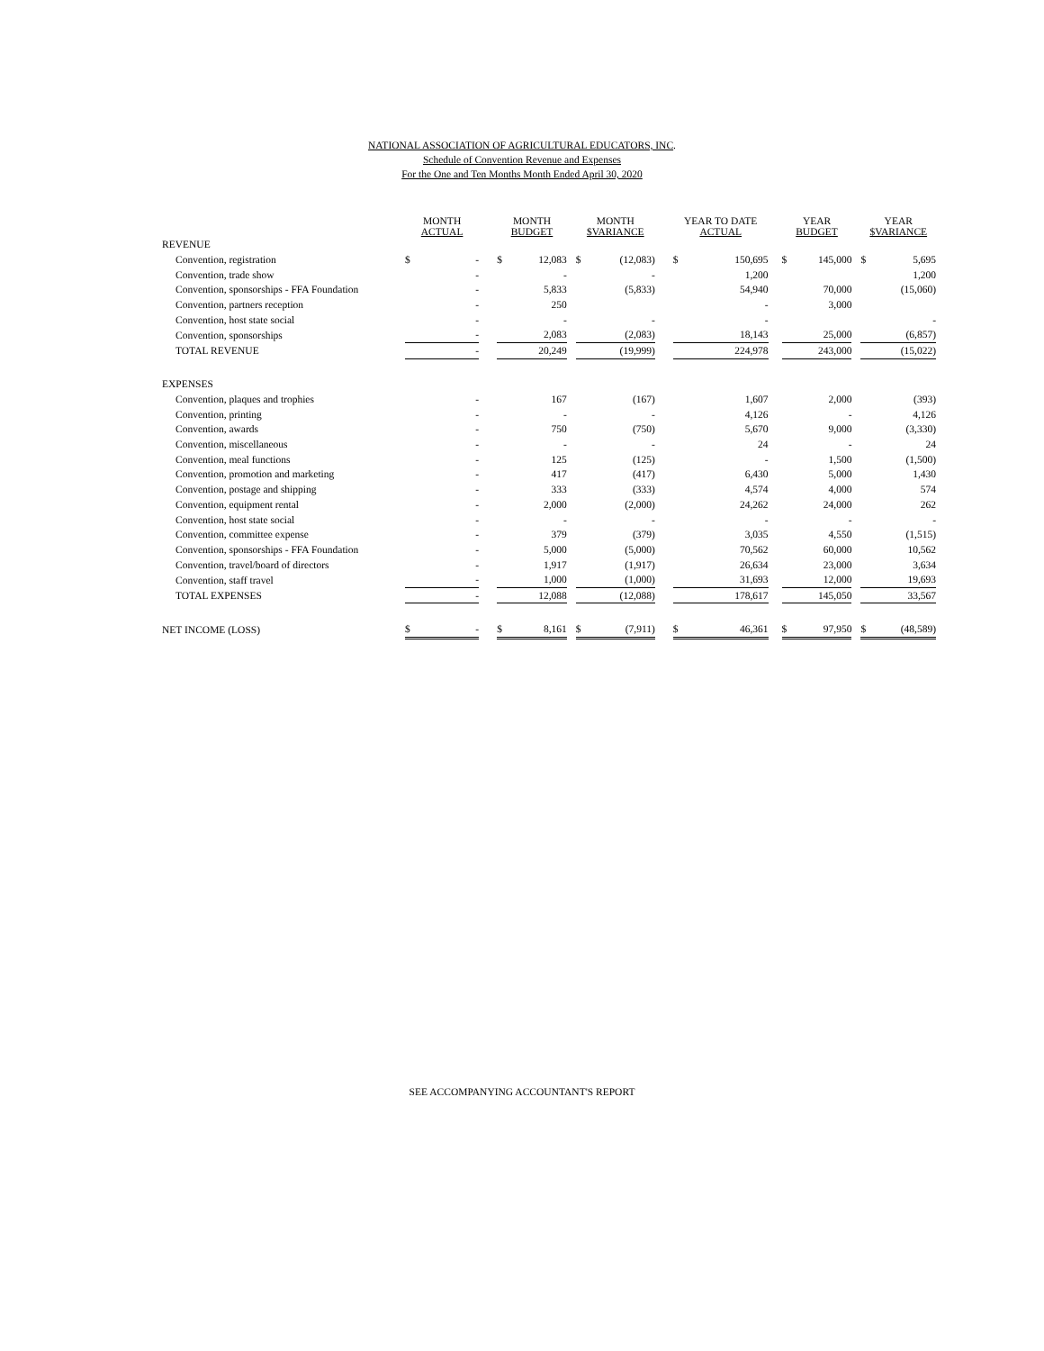NATIONAL ASSOCIATION OF AGRICULTURAL EDUCATORS, INC.
Schedule of Convention Revenue and Expenses
For the One and Ten Months Month Ended April 30, 2020
| | MONTH ACTUAL | | | MONTH BUDGET | | | MONTH $VARIANCE | | | YEAR TO DATE ACTUAL | | | YEAR BUDGET | | | YEAR $VARIANCE | |
| --- | --- | --- | --- | --- | --- | --- | --- | --- | --- | --- | --- | --- | --- | --- | --- | --- | --- |
| REVENUE | | | | | | | | | | | | | | | | | |
| Convention, registration | $ | - | | $ | 12,083 | | $ | (12,083) | | $ | 150,695 | | $ | 145,000 | | $ | 5,695 |
| Convention, trade show | | - | | | - | | | - | | | 1,200 | | | | | | 1,200 |
| Convention, sponsorships - FFA Foundation | | - | | | 5,833 | | | (5,833) | | | 54,940 | | | 70,000 | | | (15,060) |
| Convention, partners reception | | - | | | 250 | | | | | | - | | | 3,000 | | | |
| Convention, host state social | | - | | | - | | | - | | | - | | | | | | - |
| Convention, sponsorships | | - | | | 2,083 | | | (2,083) | | | 18,143 | | | 25,000 | | | (6,857) |
| TOTAL REVENUE | | - | | | 20,249 | | | (19,999) | | | 224,978 | | | 243,000 | | | (15,022) |
| EXPENSES | | | | | | | | | | | | | | | | | |
| Convention, plaques and trophies | | - | | | 167 | | | (167) | | | 1,607 | | | 2,000 | | | (393) |
| Convention, printing | | - | | | - | | | - | | | 4,126 | | | - | | | 4,126 |
| Convention, awards | | - | | | 750 | | | (750) | | | 5,670 | | | 9,000 | | | (3,330) |
| Convention, miscellaneous | | - | | | - | | | - | | | 24 | | | - | | | 24 |
| Convention, meal functions | | - | | | 125 | | | (125) | | | - | | | 1,500 | | | (1,500) |
| Convention, promotion and marketing | | - | | | 417 | | | (417) | | | 6,430 | | | 5,000 | | | 1,430 |
| Convention, postage and shipping | | - | | | 333 | | | (333) | | | 4,574 | | | 4,000 | | | 574 |
| Convention, equipment rental | | - | | | 2,000 | | | (2,000) | | | 24,262 | | | 24,000 | | | 262 |
| Convention, host state social | | - | | | - | | | - | | | - | | | - | | | - |
| Convention, committee expense | | - | | | 379 | | | (379) | | | 3,035 | | | 4,550 | | | (1,515) |
| Convention, sponsorships - FFA Foundation | | - | | | 5,000 | | | (5,000) | | | 70,562 | | | 60,000 | | | 10,562 |
| Convention, travel/board of directors | | - | | | 1,917 | | | (1,917) | | | 26,634 | | | 23,000 | | | 3,634 |
| Convention, staff travel | | - | | | 1,000 | | | (1,000) | | | 31,693 | | | 12,000 | | | 19,693 |
| TOTAL EXPENSES | | - | | | 12,088 | | | (12,088) | | | 178,617 | | | 145,050 | | | 33,567 |
| NET INCOME (LOSS) | $ | - | | $ | 8,161 | | $ | (7,911) | | $ | 46,361 | | $ | 97,950 | | $ | (48,589) |
SEE ACCOMPANYING ACCOUNTANT'S REPORT